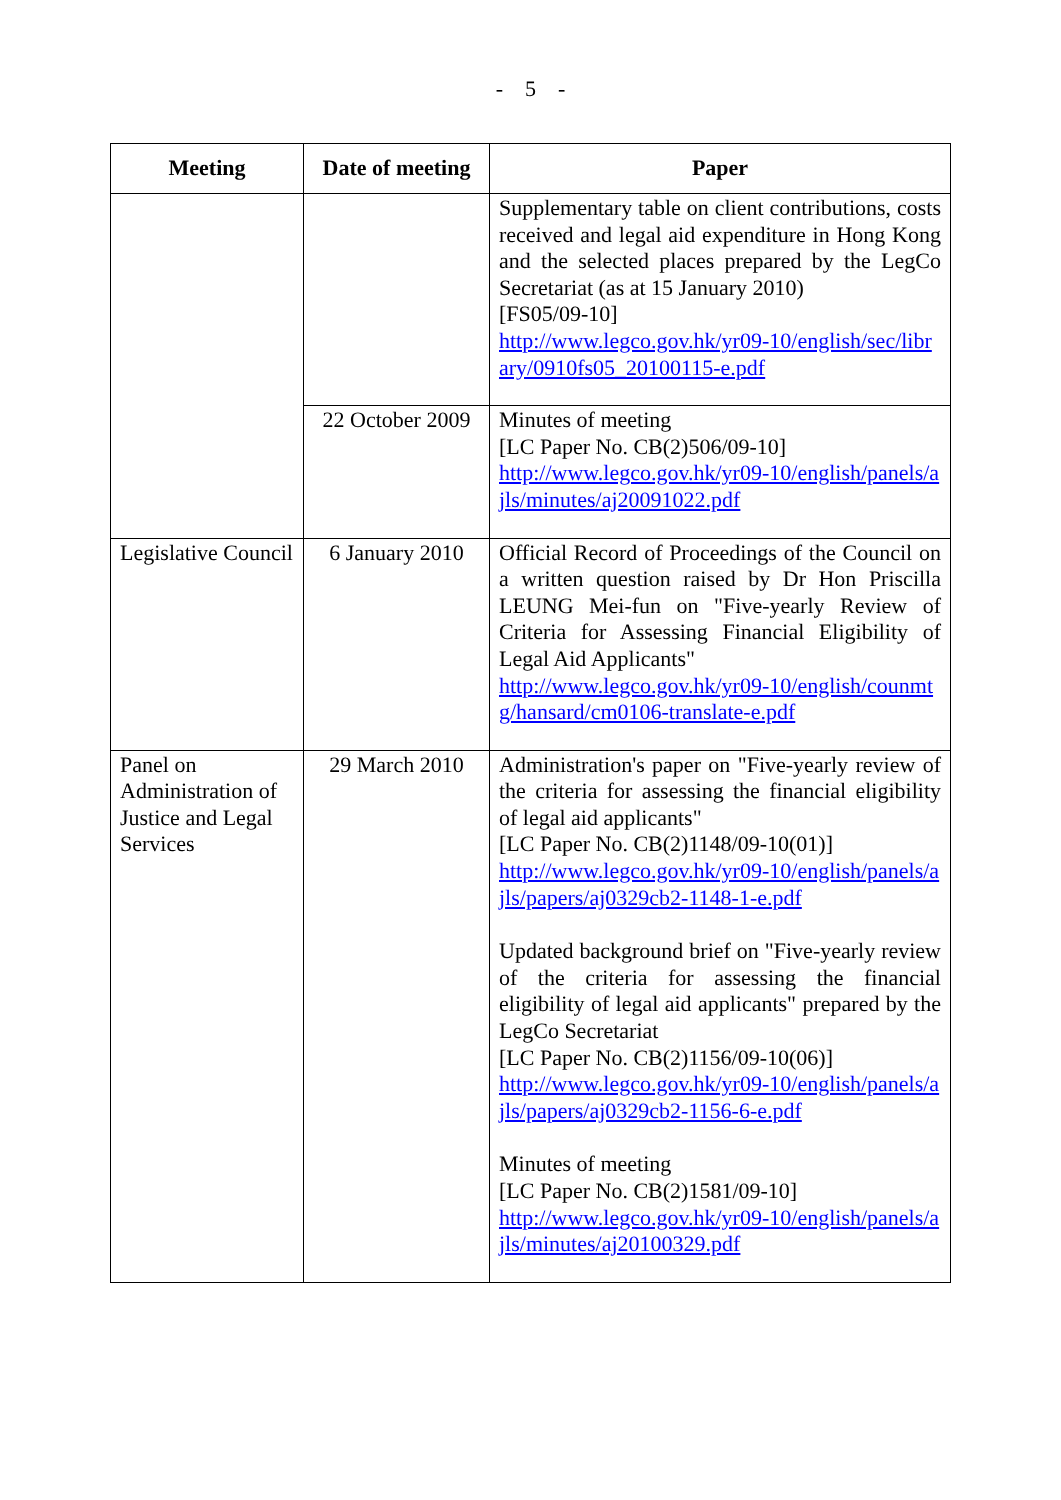- 5 -
| Meeting | Date of meeting | Paper |
| --- | --- | --- |
| | | Supplementary table on client contributions, costs received and legal aid expenditure in Hong Kong and the selected places prepared by the LegCo Secretariat (as at 15 January 2010) [FS05/09-10] http://www.legco.gov.hk/yr09-10/english/sec/library/0910fs05_20100115-e.pdf |
| | 22 October 2009 | Minutes of meeting [LC Paper No. CB(2)506/09-10] http://www.legco.gov.hk/yr09-10/english/panels/ajls/minutes/aj20091022.pdf |
| Legislative Council | 6 January 2010 | Official Record of Proceedings of the Council on a written question raised by Dr Hon Priscilla LEUNG Mei-fun on "Five-yearly Review of Criteria for Assessing Financial Eligibility of Legal Aid Applicants" http://www.legco.gov.hk/yr09-10/english/counmtg/hansard/cm0106-translate-e.pdf |
| Panel on Administration of Justice and Legal Services | 29 March 2010 | Administration's paper on "Five-yearly review of the criteria for assessing the financial eligibility of legal aid applicants" [LC Paper No. CB(2)1148/09-10(01)] http://www.legco.gov.hk/yr09-10/english/panels/ajls/papers/aj0329cb2-1148-1-e.pdf Updated background brief on "Five-yearly review of the criteria for assessing the financial eligibility of legal aid applicants" prepared by the LegCo Secretariat [LC Paper No. CB(2)1156/09-10(06)] http://www.legco.gov.hk/yr09-10/english/panels/ajls/papers/aj0329cb2-1156-6-e.pdf Minutes of meeting [LC Paper No. CB(2)1581/09-10] http://www.legco.gov.hk/yr09-10/english/panels/ajls/minutes/aj20100329.pdf |